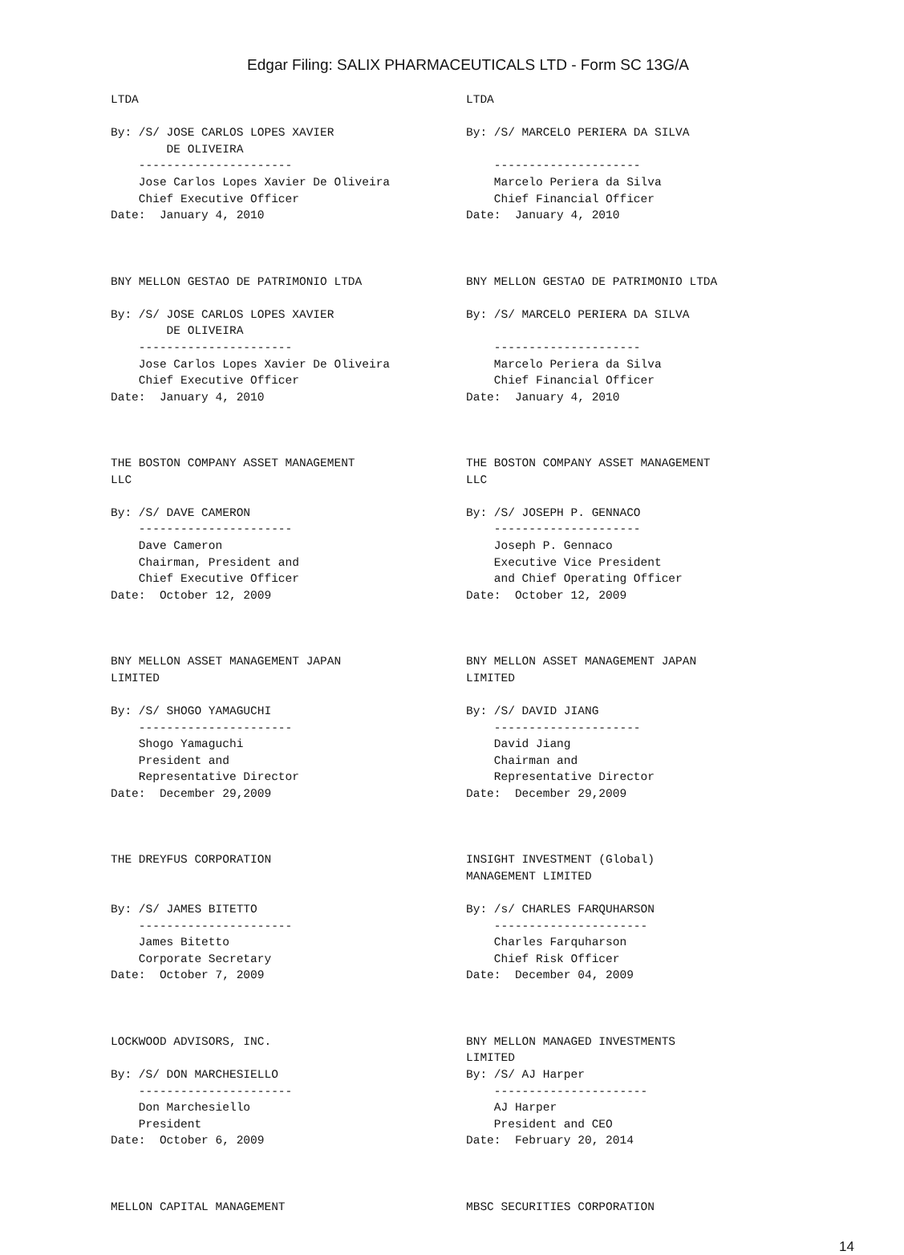Edgar Filing: SALIX PHARMACEUTICALS LTD - Form SC 13G/A
LTDA By: /S/ JOSE CARLOS LOPES XAVIER DE OLIVEIRA ---------------------- Jose Carlos Lopes Xavier De Oliveira Chief Executive Officer Date: January 4, 2010 BNY MELLON GESTAO DE PATRIMONIO LTDA By: /S/ JOSE CARLOS LOPES XAVIER DE OLIVEIRA ---------------------- Jose Carlos Lopes Xavier De Oliveira Chief Executive Officer Date: January 4, 2010 THE BOSTON COMPANY ASSET MANAGEMENT LLC By: /S/ DAVE CAMERON ---------------------- Dave Cameron Chairman, President and Chief Executive Officer Date: October 12, 2009 BNY MELLON ASSET MANAGEMENT JAPAN LIMITED By: /S/ SHOGO YAMAGUCHI ---------------------- Shogo Yamaguchi President and Representative Director Date: December 29,2009 THE DREYFUS CORPORATION By: /S/ JAMES BITETTO ---------------------- James Bitetto Corporate Secretary Date: October 7, 2009 LOCKWOOD ADVISORS, INC. By: /S/ DON MARCHESIELLO ---------------------- Don Marchesiello President Date: October 6, 2009 MELLON CAPITAL MANAGEMENT
LTDA By: /S/ MARCELO PERIERA DA SILVA --------------------- Marcelo Periera da Silva Chief Financial Officer Date: January 4, 2010 BNY MELLON GESTAO DE PATRIMONIO LTDA By: /S/ MARCELO PERIERA DA SILVA --------------------- Marcelo Periera da Silva Chief Financial Officer Date: January 4, 2010 THE BOSTON COMPANY ASSET MANAGEMENT LLC By: /S/ JOSEPH P. GENNACO --------------------- Joseph P. Gennaco Executive Vice President and Chief Operating Officer Date: October 12, 2009 BNY MELLON ASSET MANAGEMENT JAPAN LIMITED By: /S/ DAVID JIANG --------------------- David Jiang Chairman and Representative Director Date: December 29,2009 INSIGHT INVESTMENT (Global) MANAGEMENT LIMITED By: /s/ CHARLES FARQUHARSON ---------------------- Charles Farquharson Chief Risk Officer Date: December 04, 2009 BNY MELLON MANAGED INVESTMENTS LIMITED By: /S/ AJ Harper ---------------------- AJ Harper President and CEO Date: February 20, 2014 MBSC SECURITIES CORPORATION
14